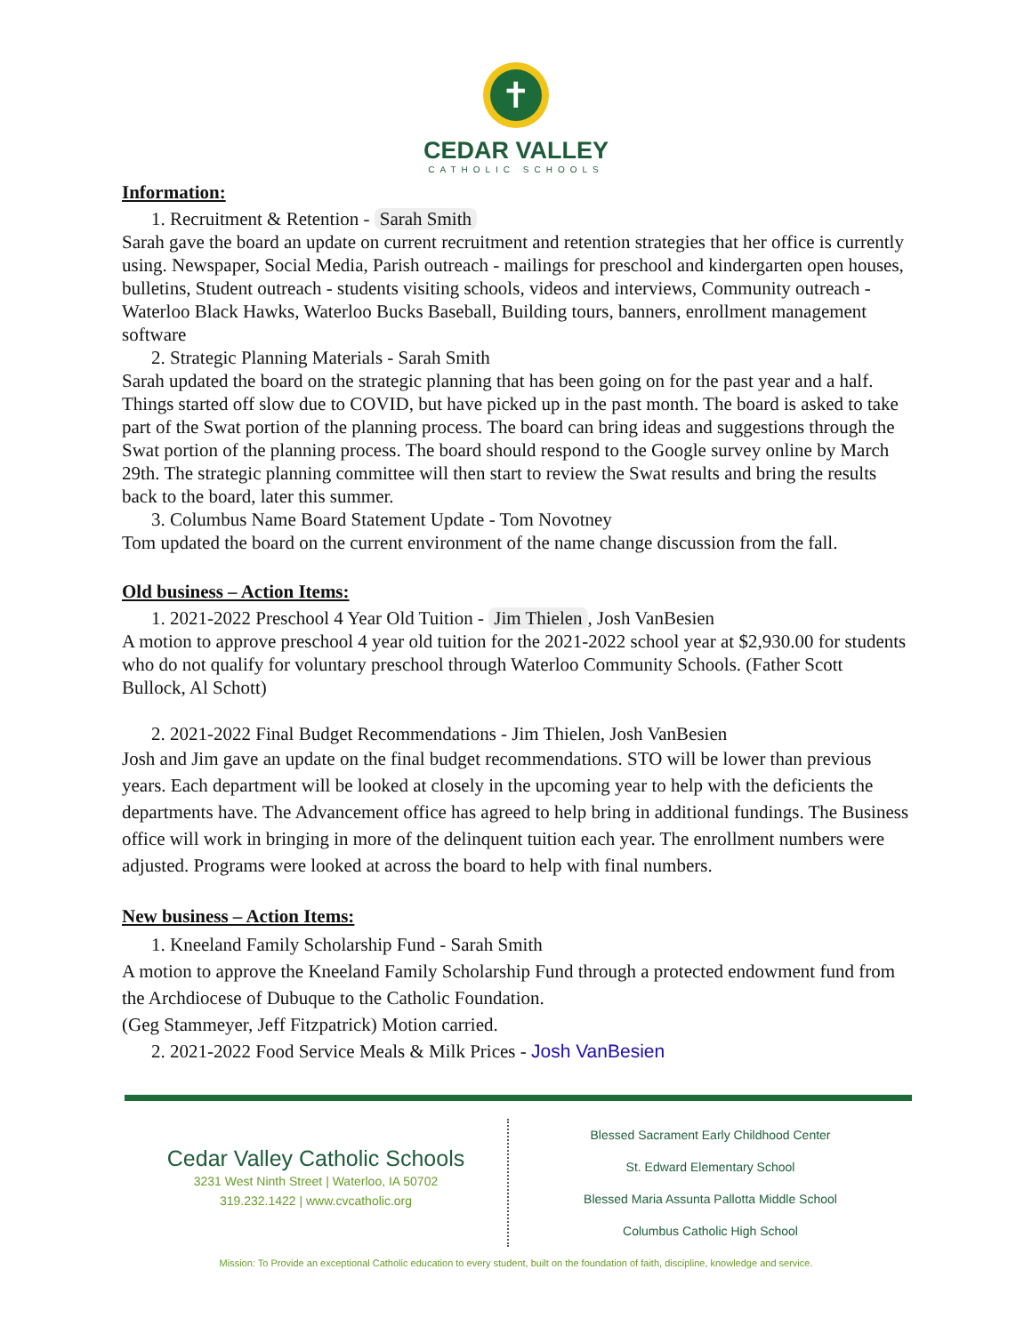✝
CEDAR VALLEY
CATHOLIC SCHOOLS
Information:
1. Recruitment & Retention - Sarah Smith
Sarah gave the board an update on current recruitment and retention strategies that her office is currently using. Newspaper, Social Media, Parish outreach - mailings for preschool and kindergarten open houses, bulletins, Student outreach - students visiting schools, videos and interviews, Community outreach - Waterloo Black Hawks, Waterloo Bucks Baseball, Building tours, banners, enrollment management software
2. Strategic Planning Materials - Sarah Smith
Sarah updated the board on the strategic planning that has been going on for the past year and a half. Things started off slow due to COVID, but have picked up in the past month. The board is asked to take part of the Swat portion of the planning process. The board can bring ideas and suggestions through the Swat portion of the planning process. The board should respond to the Google survey online by March 29th. The strategic planning committee will then start to review the Swat results and bring the results back to the board, later this summer.
3. Columbus Name Board Statement Update - Tom Novotney
Tom updated the board on the current environment of the name change discussion from the fall.
Old business – Action Items:
1. 2021-2022 Preschool 4 Year Old Tuition - Jim Thielen, Josh VanBesien
A motion to approve preschool 4 year old tuition for the 2021-2022 school year at $2,930.00 for students who do not qualify for voluntary preschool through Waterloo Community Schools. (Father Scott Bullock, Al Schott)
2. 2021-2022 Final Budget Recommendations - Jim Thielen, Josh VanBesien
Josh and Jim gave an update on the final budget recommendations. STO will be lower than previous years. Each department will be looked at closely in the upcoming year to help with the deficients the departments have. The Advancement office has agreed to help bring in additional fundings. The Business office will work in bringing in more of the delinquent tuition each year. The enrollment numbers were adjusted. Programs were looked at across the board to help with final numbers.
New business – Action Items:
1. Kneeland Family Scholarship Fund - Sarah Smith
A motion to approve the Kneeland Family Scholarship Fund through a protected endowment fund from the Archdiocese of Dubuque to the Catholic Foundation.
(Geg Stammeyer, Jeff Fitzpatrick) Motion carried.
2. 2021-2022 Food Service Meals & Milk Prices - Josh VanBesien
Cedar Valley Catholic Schools
3231 West Ninth Street | Waterloo, IA 50702
319.232.1422 | www.cvcatholic.org
Blessed Sacrament Early Childhood Center
St. Edward Elementary School
Blessed Maria Assunta Pallotta Middle School
Columbus Catholic High School
Mission: To Provide an exceptional Catholic education to every student, built on the foundation of faith, discipline, knowledge and service.